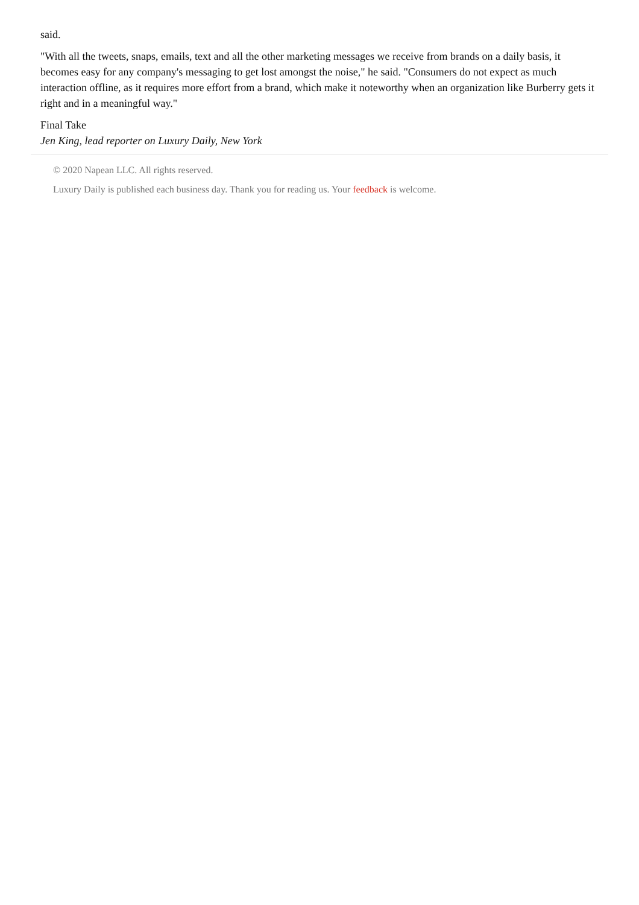said.
"With all the tweets, snaps, emails, text and all the other marketing messages we receive from brands on a daily basis, it becomes easy for any company's messaging to get lost amongst the noise," he said. "Consumers do not expect as much interaction offline, as it requires more effort from a brand, which make it noteworthy when an organization like Burberry gets it right and in a meaningful way."
Final Take
Jen King, lead reporter on Luxury Daily, New York
© 2020 Napean LLC. All rights reserved.
Luxury Daily is published each business day. Thank you for reading us. Your feedback is welcome.